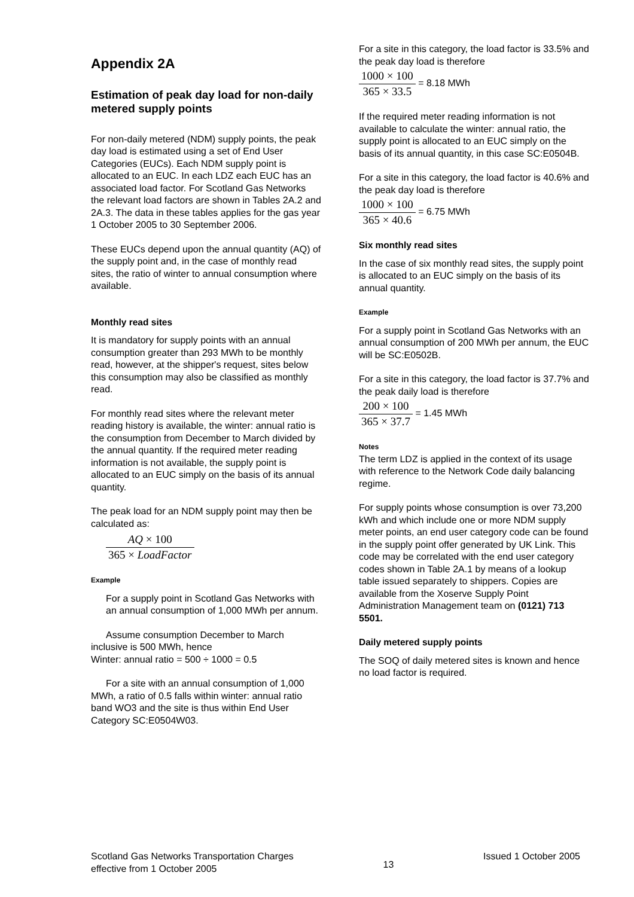Appendix 2A
Estimation of peak day load for non-daily metered supply points
For non-daily metered (NDM) supply points, the peak day load is estimated using a set of End User Categories (EUCs). Each NDM supply point is allocated to an EUC. In each LDZ each EUC has an associated load factor. For Scotland Gas Networks the relevant load factors are shown in Tables 2A.2 and 2A.3. The data in these tables applies for the gas year 1 October 2005 to 30 September 2006.
These EUCs depend upon the annual quantity (AQ) of the supply point and, in the case of monthly read sites, the ratio of winter to annual consumption where available.
Monthly read sites
It is mandatory for supply points with an annual consumption greater than 293 MWh to be monthly read, however, at the shipper's request, sites below this consumption may also be classified as monthly read.
For monthly read sites where the relevant meter reading history is available, the winter: annual ratio is the consumption from December to March divided by the annual quantity. If the required meter reading information is not available, the supply point is allocated to an EUC simply on the basis of its annual quantity.
The peak load for an NDM supply point may then be calculated as:
AQ × 100 365 × LoadFactor
Example
For a supply point in Scotland Gas Networks with an annual consumption of 1,000 MWh per annum.
Assume consumption December to March inclusive is 500 MWh, hence
Winter: annual ratio = 500 ÷ 1000 = 0.5
For a site with an annual consumption of 1,000 MWh, a ratio of 0.5 falls within winter: annual ratio band WO3 and the site is thus within End User Category SC:E0504W03.
For a site in this category, the load factor is 33.5% and the peak day load is therefore
1000 × 100 365 × 33.5 = 8.18 MWh
If the required meter reading information is not available to calculate the winter: annual ratio, the supply point is allocated to an EUC simply on the basis of its annual quantity, in this case SC:E0504B.
For a site in this category, the load factor is 40.6% and the peak day load is therefore
1000 × 100 365 × 40.6 = 6.75 MWh
Six monthly read sites
In the case of six monthly read sites, the supply point is allocated to an EUC simply on the basis of its annual quantity.
Example
For a supply point in Scotland Gas Networks with an annual consumption of 200 MWh per annum, the EUC will be SC:E0502B.
For a site in this category, the load factor is 37.7% and the peak daily load is therefore
200 × 100 365 × 37.7 = 1.45 MWh
Notes
The term LDZ is applied in the context of its usage with reference to the Network Code daily balancing regime.
For supply points whose consumption is over 73,200 kWh and which include one or more NDM supply meter points, an end user category code can be found in the supply point offer generated by UK Link. This code may be correlated with the end user category codes shown in Table 2A.1 by means of a lookup table issued separately to shippers. Copies are available from the Xoserve Supply Point Administration Management team on (0121) 713 5501.
Daily metered supply points
The SOQ of daily metered sites is known and hence no load factor is required.
Scotland Gas Networks Transportation Charges
effective from 1 October 2005
13
Issued 1 October 2005